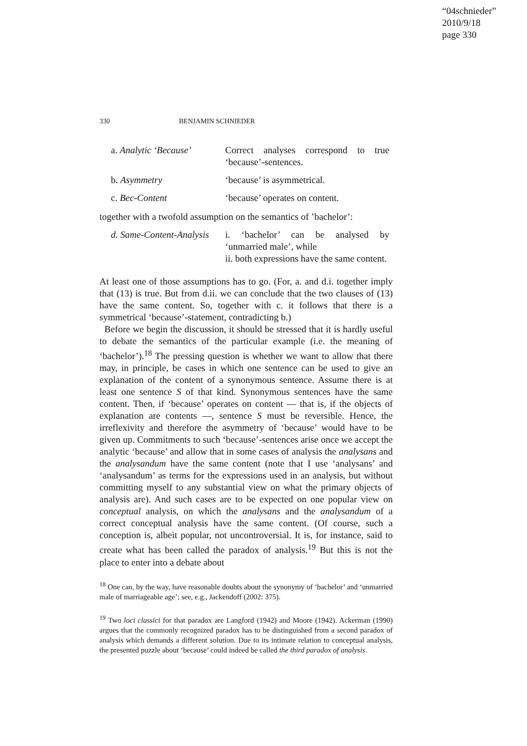“04schnieder”
2010/9/18
page 330
330 BENJAMIN SCHNIEDER
a. Analytic ‘Because’
Correct analyses correspond to true ‘because’-sentences.
b. Asymmetry ‘because’ is asymmetrical.
c. Bec-Content ‘because’ operates on content.
together with a twofold assumption on the semantics of ’bachelor’:
d. Same-Content-Analysis
i. ‘bachelor’ can be analysed by ‘unmarried male’, while
ii. both expressions have the same content.
At least one of those assumptions has to go. (For, a. and d.i. together imply that (13) is true. But from d.ii. we can conclude that the two clauses of (13) have the same content. So, together with c. it follows that there is a symmetrical ‘because’-statement, contradicting b.)
Before we begin the discussion, it should be stressed that it is hardly useful to debate the semantics of the particular example (i.e. the meaning of ‘bachelor’).<sup>18</sup> The pressing question is whether we want to allow that there may, in principle, be cases in which one sentence can be used to give an explanation of the content of a synonymous sentence. Assume there is at least one sentence S of that kind. Synonymous sentences have the same content. Then, if ‘because’ operates on content — that is, if the objects of explanation are contents —, sentence S must be reversible. Hence, the irreflexivity and therefore the asymmetry of ‘because’ would have to be given up. Commitments to such ‘because’-sentences arise once we accept the analytic ‘because’ and allow that in some cases of analysis the analysans and the analysandum have the same content (note that I use ‘analysans’ and ‘analysandum’ as terms for the expressions used in an analysis, but without committing myself to any substantial view on what the primary objects of analysis are). And such cases are to be expected on one popular view on conceptual analysis, on which the analysans and the analysandum of a correct conceptual analysis have the same content. (Of course, such a conception is, albeit popular, not uncontroversial. It is, for instance, said to create what has been called the paradox of analysis.<sup>19</sup> But this is not the place to enter into a debate about
<sup>18</sup> One can, by the way, have reasonable doubts about the synonymy of ‘bachelor’ and ‘unmarried male of marriageable age’; see, e.g., Jackendoff (2002: 375).
<sup>19</sup> Two loci classici for that paradox are Langford (1942) and Moore (1942). Ackerman (1990) argues that the commonly recognized paradox has to be distinguished from a second paradox of analysis which demands a different solution. Due to its intimate relation to conceptual analysis, the presented puzzle about ‘because’ could indeed be called the third paradox of analysis.